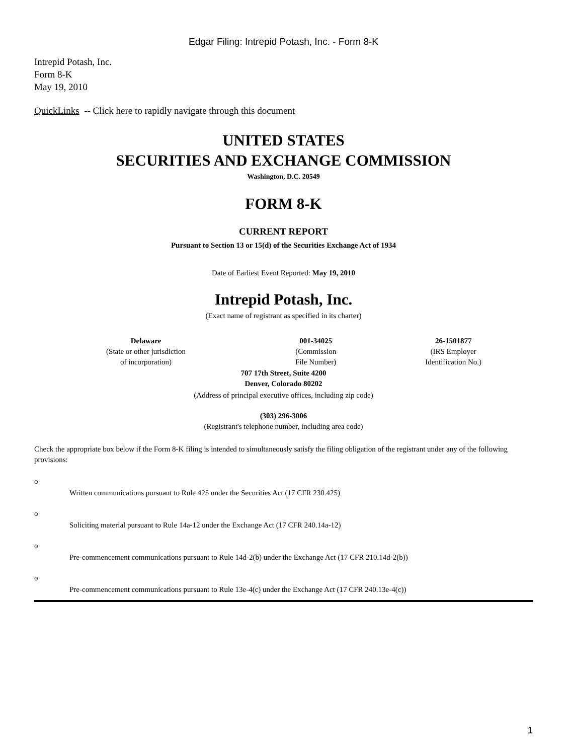Edgar Filing: Intrepid Potash, Inc. - Form 8-K
Intrepid Potash, Inc.
Form 8-K
May 19, 2010
QuickLinks -- Click here to rapidly navigate through this document
UNITED STATES
SECURITIES AND EXCHANGE COMMISSION
Washington, D.C. 20549
FORM 8-K
CURRENT REPORT
Pursuant to Section 13 or 15(d) of the Securities Exchange Act of 1934
Date of Earliest Event Reported: May 19, 2010
Intrepid Potash, Inc.
(Exact name of registrant as specified in its charter)
| Delaware (State or other jurisdiction of incorporation) | 001-34025 (Commission File Number) | 26-1501877 (IRS Employer Identification No.) |
707 17th Street, Suite 4200
Denver, Colorado 80202
(Address of principal executive offices, including zip code)
(303) 296-3006
(Registrant's telephone number, including area code)
Check the appropriate box below if the Form 8-K filing is intended to simultaneously satisfy the filing obligation of the registrant under any of the following provisions:
o
Written communications pursuant to Rule 425 under the Securities Act (17 CFR 230.425)
o
Soliciting material pursuant to Rule 14a-12 under the Exchange Act (17 CFR 240.14a-12)
o
Pre-commencement communications pursuant to Rule 14d-2(b) under the Exchange Act (17 CFR 210.14d-2(b))
o
Pre-commencement communications pursuant to Rule 13e-4(c) under the Exchange Act (17 CFR 240.13e-4(c))
1